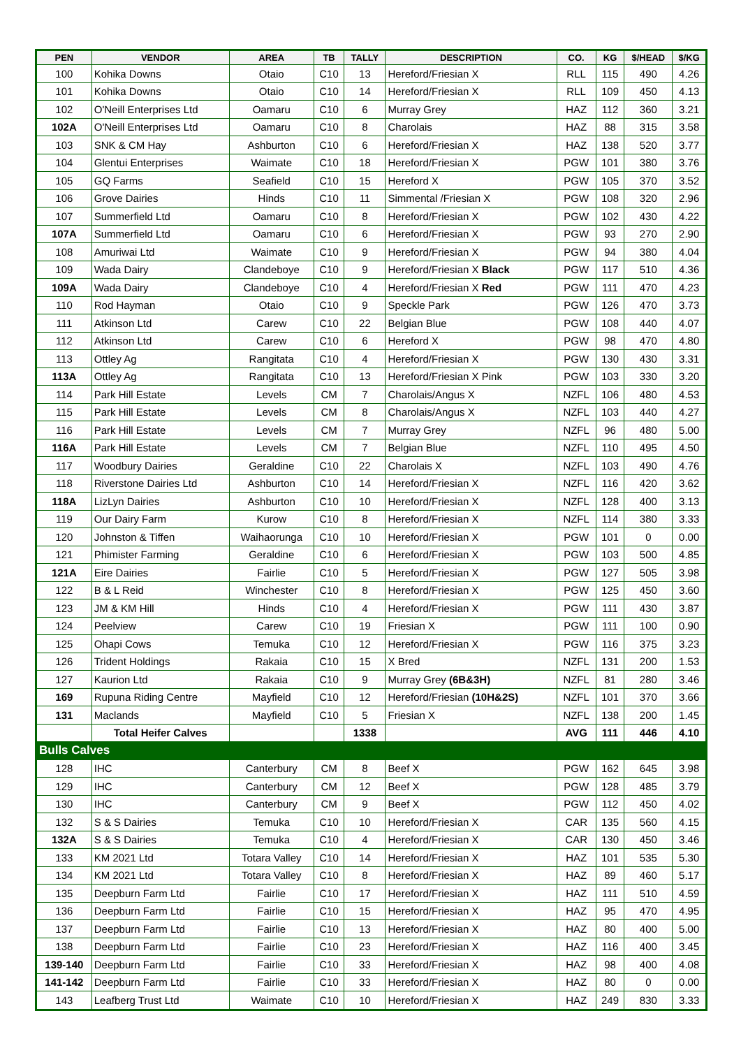| PEN | VENDOR | AREA | TB | TALLY | DESCRIPTION | CO. | KG | $/HEAD | $/KG |
| --- | --- | --- | --- | --- | --- | --- | --- | --- | --- |
| 100 | Kohika Downs | Otaio | C10 | 13 | Hereford/Friesian X | RLL | 115 | 490 | 4.26 |
| 101 | Kohika Downs | Otaio | C10 | 14 | Hereford/Friesian X | RLL | 109 | 450 | 4.13 |
| 102 | O'Neill Enterprises Ltd | Oamaru | C10 | 6 | Murray Grey | HAZ | 112 | 360 | 3.21 |
| 102A | O'Neill Enterprises Ltd | Oamaru | C10 | 8 | Charolais | HAZ | 88 | 315 | 3.58 |
| 103 | SNK & CM Hay | Ashburton | C10 | 6 | Hereford/Friesian X | HAZ | 138 | 520 | 3.77 |
| 104 | Glentui Enterprises | Waimate | C10 | 18 | Hereford/Friesian X | PGW | 101 | 380 | 3.76 |
| 105 | GQ Farms | Seafield | C10 | 15 | Hereford X | PGW | 105 | 370 | 3.52 |
| 106 | Grove Dairies | Hinds | C10 | 11 | Simmental /Friesian X | PGW | 108 | 320 | 2.96 |
| 107 | Summerfield Ltd | Oamaru | C10 | 8 | Hereford/Friesian X | PGW | 102 | 430 | 4.22 |
| 107A | Summerfield Ltd | Oamaru | C10 | 6 | Hereford/Friesian X | PGW | 93 | 270 | 2.90 |
| 108 | Amuriwai Ltd | Waimate | C10 | 9 | Hereford/Friesian X | PGW | 94 | 380 | 4.04 |
| 109 | Wada Dairy | Clandeboye | C10 | 9 | Hereford/Friesian X Black | PGW | 117 | 510 | 4.36 |
| 109A | Wada Dairy | Clandeboye | C10 | 4 | Hereford/Friesian X Red | PGW | 111 | 470 | 4.23 |
| 110 | Rod Hayman | Otaio | C10 | 9 | Speckle Park | PGW | 126 | 470 | 3.73 |
| 111 | Atkinson Ltd | Carew | C10 | 22 | Belgian Blue | PGW | 108 | 440 | 4.07 |
| 112 | Atkinson Ltd | Carew | C10 | 6 | Hereford X | PGW | 98 | 470 | 4.80 |
| 113 | Ottley Ag | Rangitata | C10 | 4 | Hereford/Friesian X | PGW | 130 | 430 | 3.31 |
| 113A | Ottley Ag | Rangitata | C10 | 13 | Hereford/Friesian X Pink | PGW | 103 | 330 | 3.20 |
| 114 | Park Hill Estate | Levels | CM | 7 | Charolais/Angus X | NZFL | 106 | 480 | 4.53 |
| 115 | Park Hill Estate | Levels | CM | 8 | Charolais/Angus X | NZFL | 103 | 440 | 4.27 |
| 116 | Park Hill Estate | Levels | CM | 7 | Murray Grey | NZFL | 96 | 480 | 5.00 |
| 116A | Park Hill Estate | Levels | CM | 7 | Belgian Blue | NZFL | 110 | 495 | 4.50 |
| 117 | Woodbury Dairies | Geraldine | C10 | 22 | Charolais X | NZFL | 103 | 490 | 4.76 |
| 118 | Riverstone Dairies Ltd | Ashburton | C10 | 14 | Hereford/Friesian X | NZFL | 116 | 420 | 3.62 |
| 118A | LizLyn Dairies | Ashburton | C10 | 10 | Hereford/Friesian X | NZFL | 128 | 400 | 3.13 |
| 119 | Our Dairy Farm | Kurow | C10 | 8 | Hereford/Friesian X | NZFL | 114 | 380 | 3.33 |
| 120 | Johnston & Tiffen | Waihaorunga | C10 | 10 | Hereford/Friesian X | PGW | 101 | 0 | 0.00 |
| 121 | Phimister Farming | Geraldine | C10 | 6 | Hereford/Friesian X | PGW | 103 | 500 | 4.85 |
| 121A | Eire Dairies | Fairlie | C10 | 5 | Hereford/Friesian X | PGW | 127 | 505 | 3.98 |
| 122 | B & L Reid | Winchester | C10 | 8 | Hereford/Friesian X | PGW | 125 | 450 | 3.60 |
| 123 | JM & KM Hill | Hinds | C10 | 4 | Hereford/Friesian X | PGW | 111 | 430 | 3.87 |
| 124 | Peelview | Carew | C10 | 19 | Friesian X | PGW | 111 | 100 | 0.90 |
| 125 | Ohapi Cows | Temuka | C10 | 12 | Hereford/Friesian X | PGW | 116 | 375 | 3.23 |
| 126 | Trident Holdings | Rakaia | C10 | 15 | X Bred | NZFL | 131 | 200 | 1.53 |
| 127 | Kaurion Ltd | Rakaia | C10 | 9 | Murray Grey (6B&3H) | NZFL | 81 | 280 | 3.46 |
| 169 | Rupuna Riding Centre | Mayfield | C10 | 12 | Hereford/Friesian (10H&2S) | NZFL | 101 | 370 | 3.66 |
| 131 | Maclands | Mayfield | C10 | 5 | Friesian X | NZFL | 138 | 200 | 1.45 |
| | Total Heifer Calves | | | 1338 | | AVG | 111 | 446 | 4.10 |
| Bulls Calves | | | | | | | | | |
| 128 | IHC | Canterbury | CM | 8 | Beef X | PGW | 162 | 645 | 3.98 |
| 129 | IHC | Canterbury | CM | 12 | Beef X | PGW | 128 | 485 | 3.79 |
| 130 | IHC | Canterbury | CM | 9 | Beef X | PGW | 112 | 450 | 4.02 |
| 132 | S & S Dairies | Temuka | C10 | 10 | Hereford/Friesian X | CAR | 135 | 560 | 4.15 |
| 132A | S & S Dairies | Temuka | C10 | 4 | Hereford/Friesian X | CAR | 130 | 450 | 3.46 |
| 133 | KM 2021 Ltd | Totara Valley | C10 | 14 | Hereford/Friesian X | HAZ | 101 | 535 | 5.30 |
| 134 | KM 2021 Ltd | Totara Valley | C10 | 8 | Hereford/Friesian X | HAZ | 89 | 460 | 5.17 |
| 135 | Deepburn Farm Ltd | Fairlie | C10 | 17 | Hereford/Friesian X | HAZ | 111 | 510 | 4.59 |
| 136 | Deepburn Farm Ltd | Fairlie | C10 | 15 | Hereford/Friesian X | HAZ | 95 | 470 | 4.95 |
| 137 | Deepburn Farm Ltd | Fairlie | C10 | 13 | Hereford/Friesian X | HAZ | 80 | 400 | 5.00 |
| 138 | Deepburn Farm Ltd | Fairlie | C10 | 23 | Hereford/Friesian X | HAZ | 116 | 400 | 3.45 |
| 139-140 | Deepburn Farm Ltd | Fairlie | C10 | 33 | Hereford/Friesian X | HAZ | 98 | 400 | 4.08 |
| 141-142 | Deepburn Farm Ltd | Fairlie | C10 | 33 | Hereford/Friesian X | HAZ | 80 | 0 | 0.00 |
| 143 | Leafberg Trust Ltd | Waimate | C10 | 10 | Hereford/Friesian X | HAZ | 249 | 830 | 3.33 |